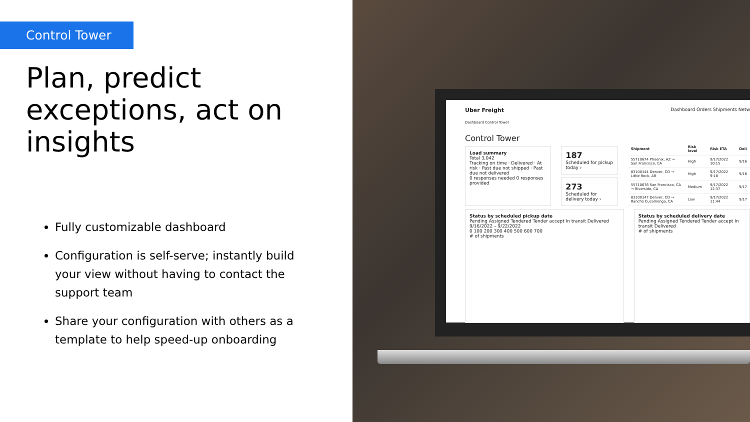Control Tower
Plan, predict exceptions, act on insights
Fully customizable dashboard
Configuration is self-serve; instantly build your view without having to contact the support team
Share your configuration with others as a template to help speed-up onboarding
Uber Freight Dashboard Orders Shipments Netw
Dashboard Control Tower
Control Tower
Load summary
Total 3,042
Tracking on time · Delivered · At risk · Past due not shipped · Past due not delivered
0 responses needed 0 responses provided
187
Scheduled for pickup today ›
273
Scheduled for delivery today ›
| Shipment | Risk level | Risk ETA | Deli |
| --- | --- | --- | --- |
| 55710674 Phoenix, AZ → San Francisco, CA | High | 9/17/2022 10:15 | 9/16 |
| 83100144 Denver, CO → Little Rock, AR | High | 9/17/2022 9:18 | 9/16 |
| 55710676 San Francisco, CA → Riverside, CA | Medium | 9/17/2022 12:37 | 9/17 |
| 83100147 Denver, CO → Rancho Cucamonga, CA | Low | 9/17/2022 11:44 | 9/17 |
Status by scheduled pickup date
Pending Assigned Tendered Tender accept In transit Delivered
9/16/2022 – 9/22/2022
0 100 200 300 400 500 600 700
# of shipments
Status by scheduled delivery date
Pending Assigned Tendered Tender accept In transit Delivered
# of shipments